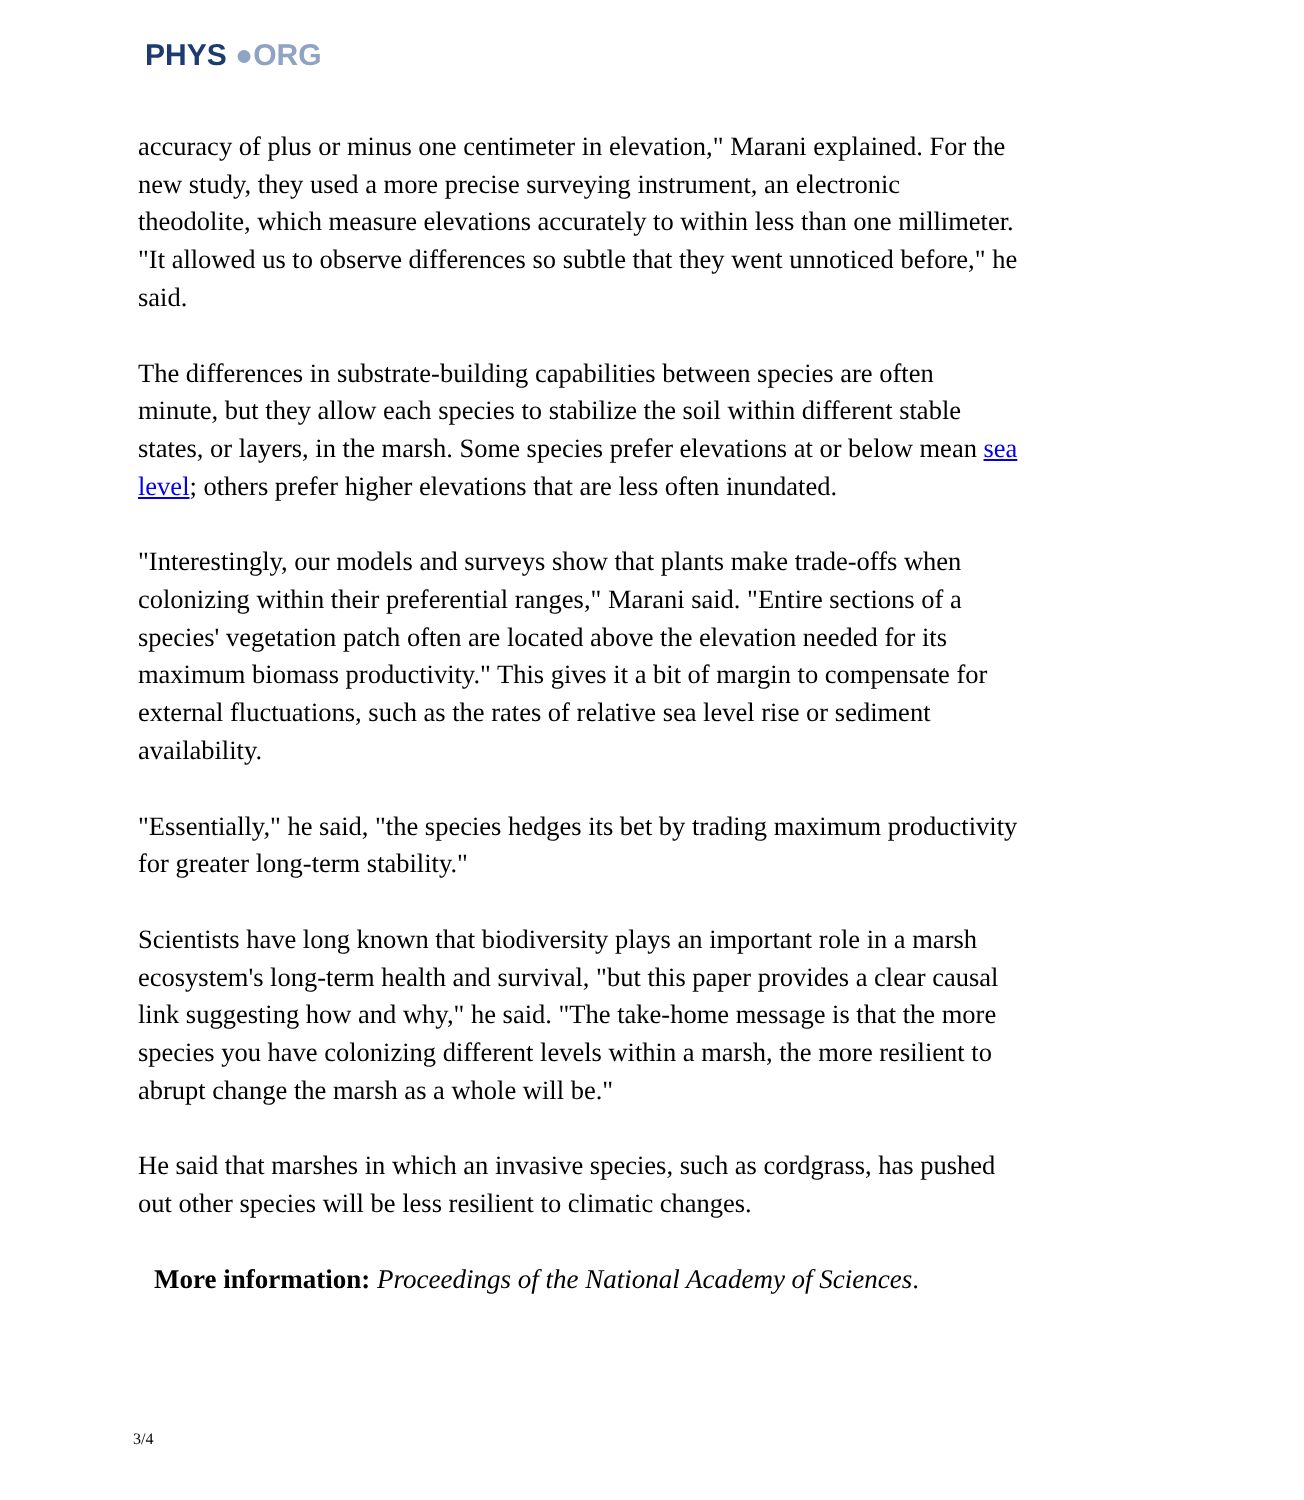PHYS ●ORG
accuracy of plus or minus one centimeter in elevation," Marani explained. For the new study, they used a more precise surveying instrument, an electronic theodolite, which measure elevations accurately to within less than one millimeter. "It allowed us to observe differences so subtle that they went unnoticed before," he said.
The differences in substrate-building capabilities between species are often minute, but they allow each species to stabilize the soil within different stable states, or layers, in the marsh. Some species prefer elevations at or below mean sea level; others prefer higher elevations that are less often inundated.
"Interestingly, our models and surveys show that plants make trade-offs when colonizing within their preferential ranges," Marani said. "Entire sections of a species' vegetation patch often are located above the elevation needed for its maximum biomass productivity." This gives it a bit of margin to compensate for external fluctuations, such as the rates of relative sea level rise or sediment availability.
"Essentially," he said, "the species hedges its bet by trading maximum productivity for greater long-term stability."
Scientists have long known that biodiversity plays an important role in a marsh ecosystem's long-term health and survival, "but this paper provides a clear causal link suggesting how and why," he said. "The take-home message is that the more species you have colonizing different levels within a marsh, the more resilient to abrupt change the marsh as a whole will be."
He said that marshes in which an invasive species, such as cordgrass, has pushed out other species will be less resilient to climatic changes.
More information: Proceedings of the National Academy of Sciences.
3/4